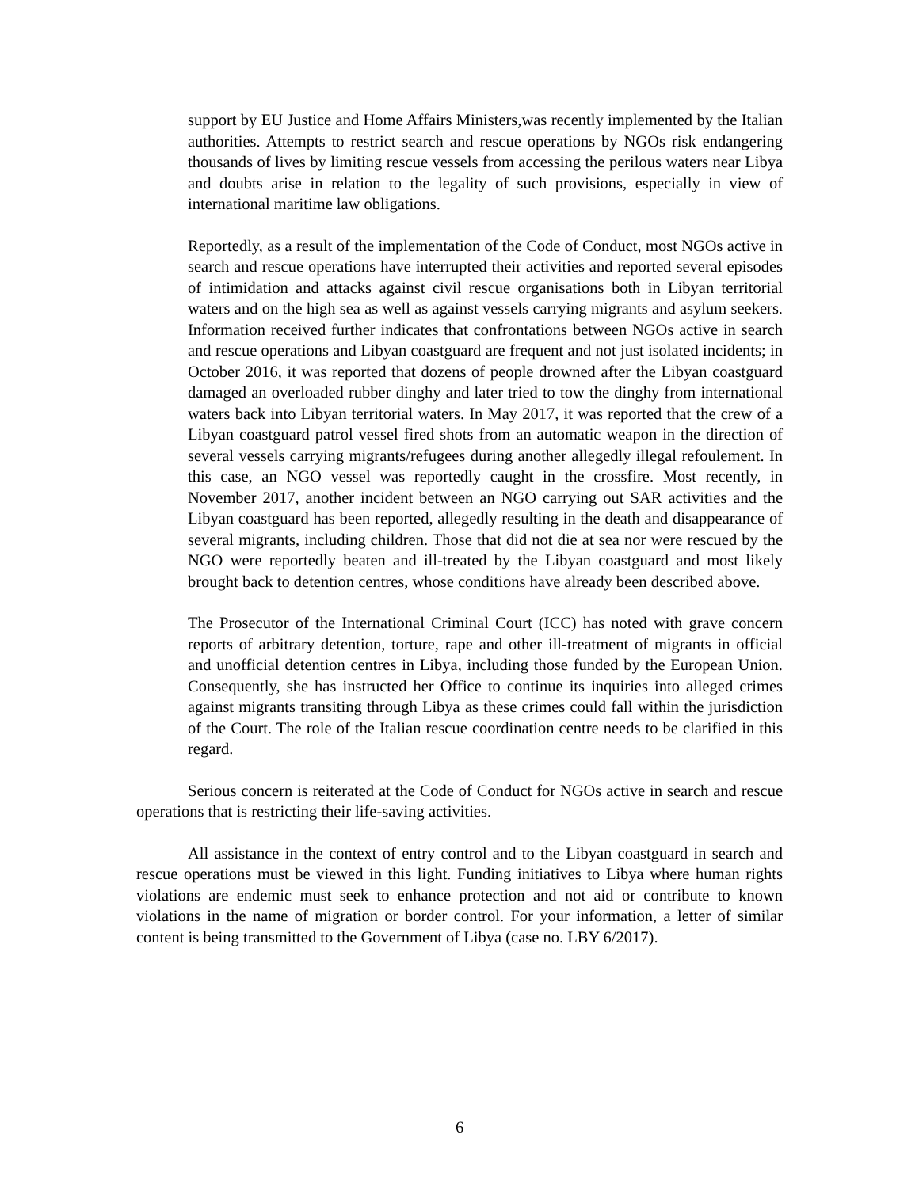support by EU Justice and Home Affairs Ministers,was recently implemented by the Italian authorities. Attempts to restrict search and rescue operations by NGOs risk endangering thousands of lives by limiting rescue vessels from accessing the perilous waters near Libya and doubts arise in relation to the legality of such provisions, especially in view of international maritime law obligations.
Reportedly, as a result of the implementation of the Code of Conduct, most NGOs active in search and rescue operations have interrupted their activities and reported several episodes of intimidation and attacks against civil rescue organisations both in Libyan territorial waters and on the high sea as well as against vessels carrying migrants and asylum seekers. Information received further indicates that confrontations between NGOs active in search and rescue operations and Libyan coastguard are frequent and not just isolated incidents; in October 2016, it was reported that dozens of people drowned after the Libyan coastguard damaged an overloaded rubber dinghy and later tried to tow the dinghy from international waters back into Libyan territorial waters. In May 2017, it was reported that the crew of a Libyan coastguard patrol vessel fired shots from an automatic weapon in the direction of several vessels carrying migrants/refugees during another allegedly illegal refoulement. In this case, an NGO vessel was reportedly caught in the crossfire. Most recently, in November 2017, another incident between an NGO carrying out SAR activities and the Libyan coastguard has been reported, allegedly resulting in the death and disappearance of several migrants, including children. Those that did not die at sea nor were rescued by the NGO were reportedly beaten and ill-treated by the Libyan coastguard and most likely brought back to detention centres, whose conditions have already been described above.
The Prosecutor of the International Criminal Court (ICC) has noted with grave concern reports of arbitrary detention, torture, rape and other ill-treatment of migrants in official and unofficial detention centres in Libya, including those funded by the European Union. Consequently, she has instructed her Office to continue its inquiries into alleged crimes against migrants transiting through Libya as these crimes could fall within the jurisdiction of the Court. The role of the Italian rescue coordination centre needs to be clarified in this regard.
Serious concern is reiterated at the Code of Conduct for NGOs active in search and rescue operations that is restricting their life-saving activities.
All assistance in the context of entry control and to the Libyan coastguard in search and rescue operations must be viewed in this light. Funding initiatives to Libya where human rights violations are endemic must seek to enhance protection and not aid or contribute to known violations in the name of migration or border control. For your information, a letter of similar content is being transmitted to the Government of Libya (case no. LBY 6/2017).
6